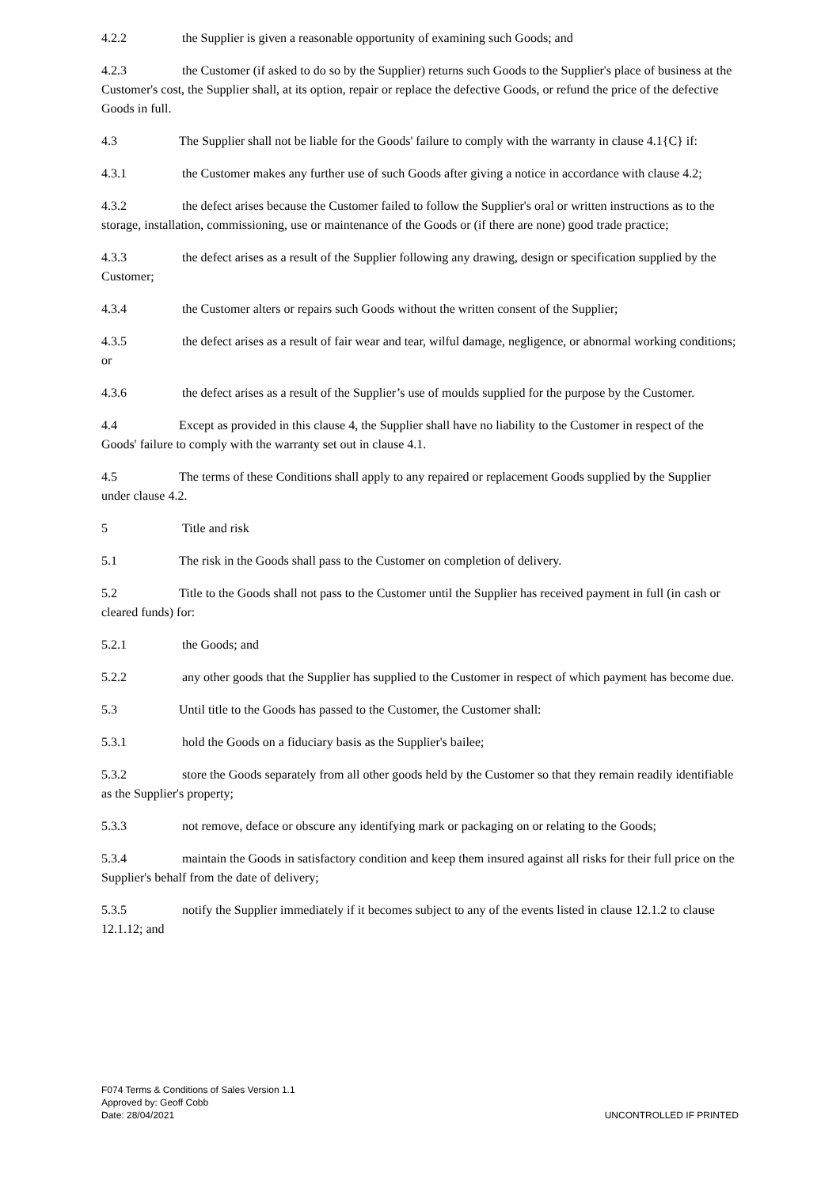4.2.2 the Supplier is given a reasonable opportunity of examining such Goods; and
4.2.3 the Customer (if asked to do so by the Supplier) returns such Goods to the Supplier's place of business at the Customer's cost, the Supplier shall, at its option, repair or replace the defective Goods, or refund the price of the defective Goods in full.
4.3 The Supplier shall not be liable for the Goods' failure to comply with the warranty in clause 4.1{C} if:
4.3.1 the Customer makes any further use of such Goods after giving a notice in accordance with clause 4.2;
4.3.2 the defect arises because the Customer failed to follow the Supplier's oral or written instructions as to the storage, installation, commissioning, use or maintenance of the Goods or (if there are none) good trade practice;
4.3.3 the defect arises as a result of the Supplier following any drawing, design or specification supplied by the Customer;
4.3.4 the Customer alters or repairs such Goods without the written consent of the Supplier;
4.3.5 the defect arises as a result of fair wear and tear, wilful damage, negligence, or abnormal working conditions; or
4.3.6 the defect arises as a result of the Supplier’s use of moulds supplied for the purpose by the Customer.
4.4 Except as provided in this clause 4, the Supplier shall have no liability to the Customer in respect of the Goods' failure to comply with the warranty set out in clause 4.1.
4.5 The terms of these Conditions shall apply to any repaired or replacement Goods supplied by the Supplier under clause 4.2.
5 Title and risk
5.1 The risk in the Goods shall pass to the Customer on completion of delivery.
5.2 Title to the Goods shall not pass to the Customer until the Supplier has received payment in full (in cash or cleared funds) for:
5.2.1 the Goods; and
5.2.2 any other goods that the Supplier has supplied to the Customer in respect of which payment has become due.
5.3 Until title to the Goods has passed to the Customer, the Customer shall:
5.3.1 hold the Goods on a fiduciary basis as the Supplier's bailee;
5.3.2 store the Goods separately from all other goods held by the Customer so that they remain readily identifiable as the Supplier's property;
5.3.3 not remove, deface or obscure any identifying mark or packaging on or relating to the Goods;
5.3.4 maintain the Goods in satisfactory condition and keep them insured against all risks for their full price on the Supplier's behalf from the date of delivery;
5.3.5 notify the Supplier immediately if it becomes subject to any of the events listed in clause 12.1.2 to clause 12.1.12; and
F074 Terms & Conditions of Sales Version 1.1
Approved by: Geoff Cobb
Date: 28/04/2021
UNCONTROLLED IF PRINTED